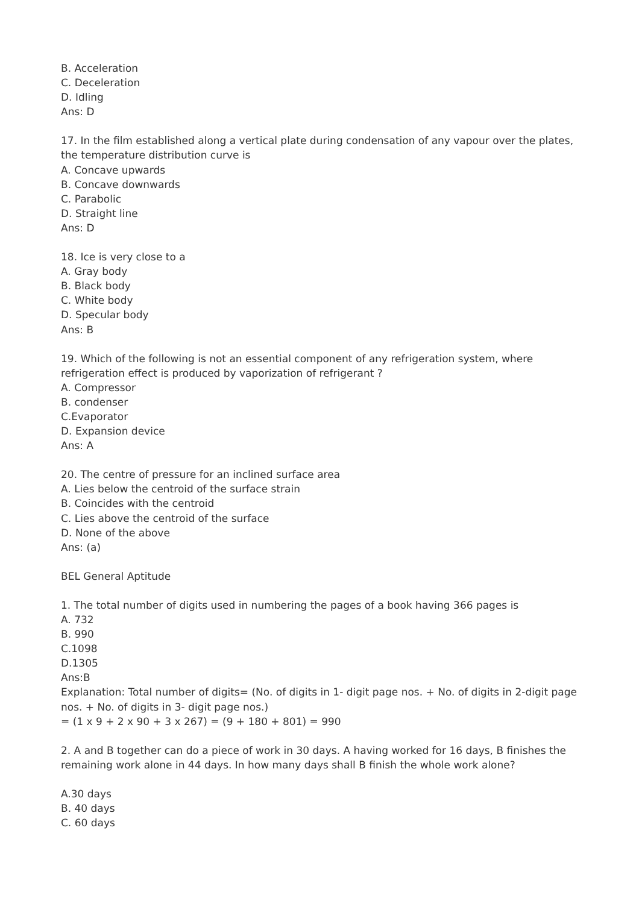B. Acceleration
C. Deceleration
D. Idling
Ans: D
17. In the film established along a vertical plate during condensation of any vapour over the plates, the temperature distribution curve is
A. Concave upwards
B. Concave downwards
C. Parabolic
D. Straight line
Ans: D
18. Ice is very close to a
A. Gray body
B. Black body
C. White body
D. Specular body
Ans: B
19. Which of the following is not an essential component of any refrigeration system, where refrigeration effect is produced by vaporization of refrigerant ?
A. Compressor
B. condenser
C.Evaporator
D. Expansion device
Ans: A
20. The centre of pressure for an inclined surface area
A. Lies below the centroid of the surface strain
B. Coincides with the centroid
C. Lies above the centroid of the surface
D. None of the above
Ans: (a)
BEL General Aptitude
1. The total number of digits used in numbering the pages of a book having 366 pages is
A. 732
B. 990
C.1098
D.1305
Ans:B
Explanation: Total number of digits= (No. of digits in 1- digit page nos. + No. of digits in 2-digit page nos. + No. of digits in 3- digit page nos.)
= (1 x 9 + 2 x 90 + 3 x 267) = (9 + 180 + 801) = 990
2. A and B together can do a piece of work in 30 days. A having worked for 16 days, B finishes the remaining work alone in 44 days. In how many days shall B finish the whole work alone?
A.30 days
B. 40 days
C. 60 days